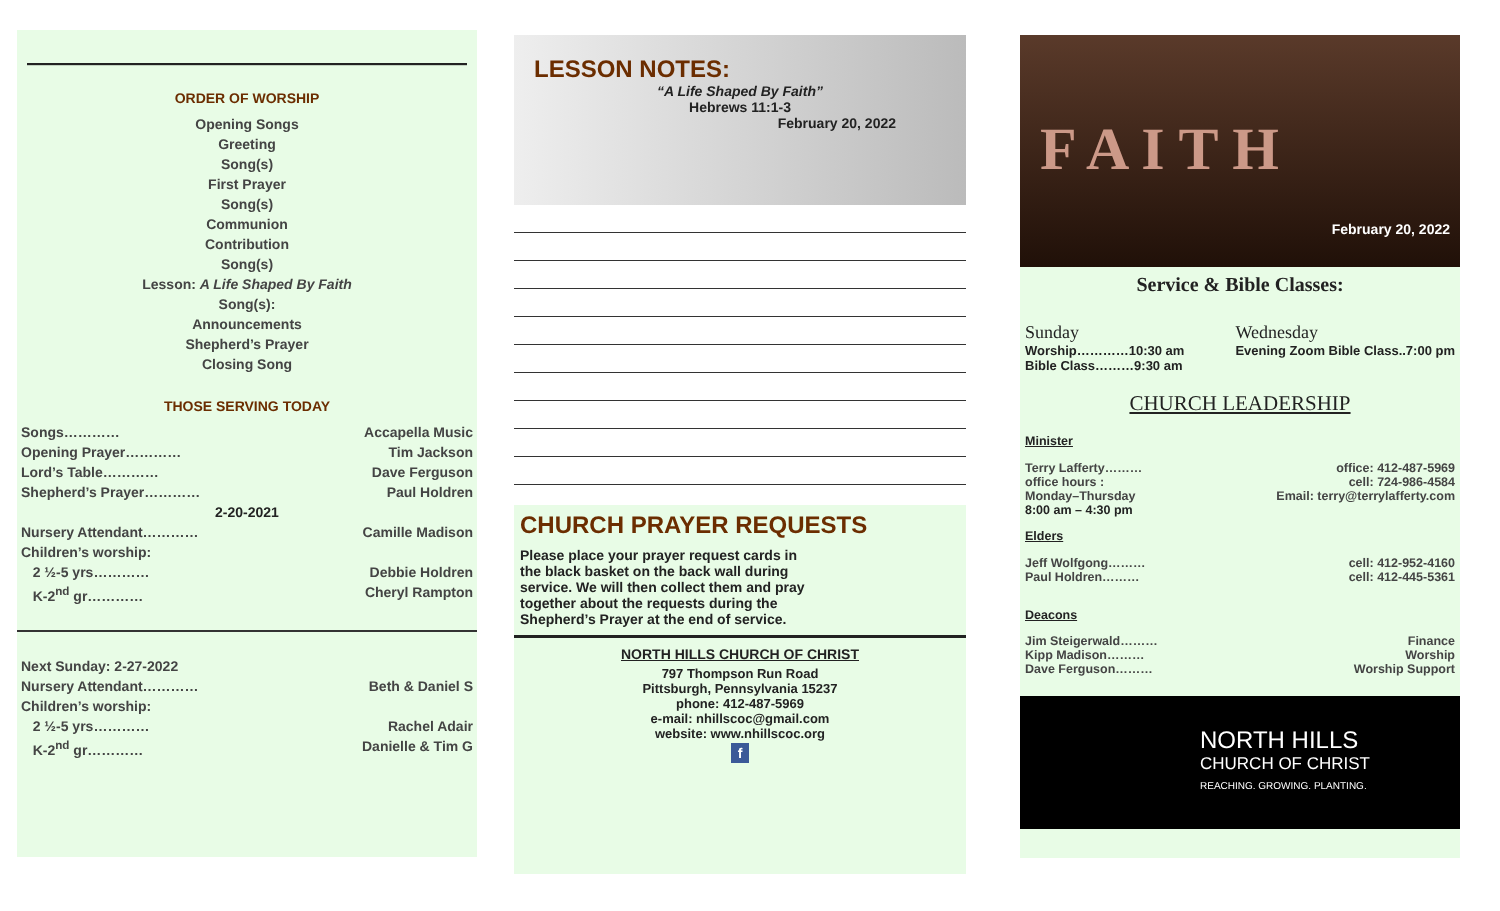————————————————————
ORDER OF WORSHIP
Opening Songs
Greeting
Song(s)
First Prayer
Song(s)
Communion
Contribution
Song(s)
Lesson: A Life Shaped By Faith
Song(s):
Announcements
Shepherd’s Prayer
Closing Song
THOSE SERVING TODAY
Songs………… Accapella Music
Opening Prayer………… Tim Jackson
Lord’s Table………… Dave Ferguson
Shepherd’s Prayer………… Paul Holdren
2-20-2021
Nursery Attendant………… Camille Madison
Children’s worship:
2 ½-5 yrs………… Debbie Holdren
K-2<sup>nd</sup> gr………… Cheryl Rampton
Next Sunday: 2-27-2022
Nursery Attendant………… Beth & Daniel S
Children’s worship:
2 ½-5 yrs………… Rachel Adair
K-2<sup>nd</sup> gr………… Danielle & Tim G
LESSON NOTES:
“A Life Shaped By Faith”
Hebrews 11:1-3
February 20, 2022
CHURCH PRAYER REQUESTS
Please place your prayer request cards in the black basket on the back wall during service. We will then collect them and pray together about the requests during the Shepherd’s Prayer at the end of service.
NORTH HILLS CHURCH OF CHRIST
797 Thompson Run Road
Pittsburgh, Pennsylvania 15237
phone: 412-487-5969
e-mail: nhillscoc@gmail.com
website: www.nhillscoc.org
f
F A I T H
February 20, 2022
Service & Bible Classes:
Sunday
Worship…………10:30 am
Bible Class………9:30 am
Wednesday
Evening Zoom Bible Class..7:00 pm
CHURCH LEADERSHIP
Minister
Terry Lafferty……… office: 412-487-5969
office hours : cell: 724-986-4584
Monday–Thursday Email: terry@terrylafferty.com
8:00 am – 4:30 pm
Elders
Jeff Wolfgong……… cell: 412-952-4160
Paul Holdren……… cell: 412-445-5361
Deacons
Jim Steigerwald……… Finance
Kipp Madison……… Worship
Dave Ferguson……… Worship Support
NORTH HILLS
CHURCH OF CHRIST
REACHING. GROWING. PLANTING.